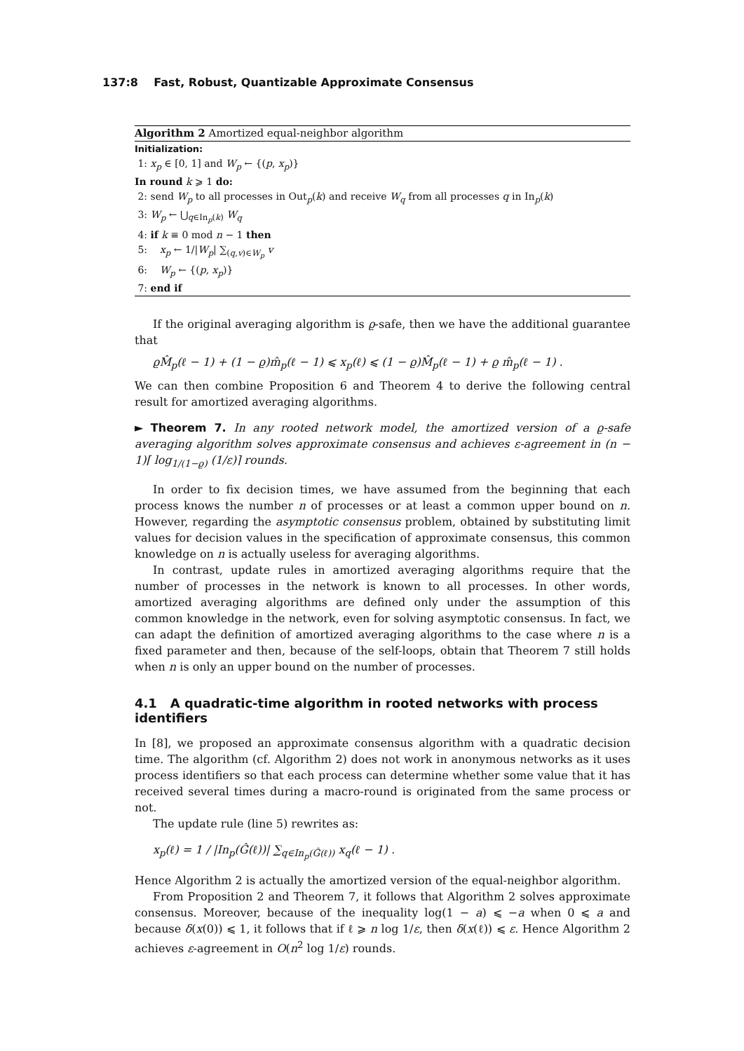137:8 Fast, Robust, Quantizable Approximate Consensus
Algorithm 2 Amortized equal-neighbor algorithm
Initialization:
1: x<sub>p</sub> ∈ [0, 1] and W<sub>p</sub> ← {(p, x<sub>p</sub>)}
In round k ⩾ 1 do:
2: send W<sub>p</sub> to all processes in Out<sub>p</sub>(k) and receive W<sub>q</sub> from all processes q in In<sub>p</sub>(k)
3: W<sub>p</sub> ← ⋃<sub>q∈In<sub>p</sub>(k)</sub> W<sub>q</sub>
4: if k ≡ 0 mod n − 1 then
5: x<sub>p</sub> ← 1/|W<sub>p</sub>| ∑<sub>(q,v)∈W<sub>p</sub></sub> v
6: W<sub>p</sub> ← {(p, x<sub>p</sub>)}
7: end if
If the original averaging algorithm is ϱ-safe, then we have the additional guarantee that
ϱM̂<sub>p</sub>(ℓ − 1) + (1 − ϱ)m̂<sub>p</sub>(ℓ − 1) ⩽ x<sub>p</sub>(ℓ) ⩽ (1 − ϱ)M̂<sub>p</sub>(ℓ − 1) + ϱ m̂<sub>p</sub>(ℓ − 1) .
We can then combine Proposition 6 and Theorem 4 to derive the following central result for amortized averaging algorithms.
► Theorem 7. In any rooted network model, the amortized version of a ϱ-safe averaging algorithm solves approximate consensus and achieves ε-agreement in (n − 1)⌈ log<sub>1/(1−ϱ)</sub> (1/ε)⌉ rounds.
In order to fix decision times, we have assumed from the beginning that each process knows the number n of processes or at least a common upper bound on n. However, regarding the asymptotic consensus problem, obtained by substituting limit values for decision values in the specification of approximate consensus, this common knowledge on n is actually useless for averaging algorithms.
In contrast, update rules in amortized averaging algorithms require that the number of processes in the network is known to all processes. In other words, amortized averaging algorithms are defined only under the assumption of this common knowledge in the network, even for solving asymptotic consensus. In fact, we can adapt the definition of amortized averaging algorithms to the case where n is a fixed parameter and then, because of the self-loops, obtain that Theorem 7 still holds when n is only an upper bound on the number of processes.
4.1 A quadratic-time algorithm in rooted networks with process identifiers
In [8], we proposed an approximate consensus algorithm with a quadratic decision time. The algorithm (cf. Algorithm 2) does not work in anonymous networks as it uses process identifiers so that each process can determine whether some value that it has received several times during a macro-round is originated from the same process or not.
The update rule (line 5) rewrites as:
x<sub>p</sub>(ℓ) = 1 / |In<sub>p</sub>(Ĝ(ℓ))| ∑<sub>q∈In<sub>p</sub>(Ĝ(ℓ))</sub> x<sub>q</sub>(ℓ − 1) .
Hence Algorithm 2 is actually the amortized version of the equal-neighbor algorithm.
From Proposition 2 and Theorem 7, it follows that Algorithm 2 solves approximate consensus. Moreover, because of the inequality log(1 − a) ⩽ −a when 0 ⩽ a and because δ(x(0)) ⩽ 1, it follows that if ℓ ⩾ n log 1/ε, then δ(x(ℓ)) ⩽ ε. Hence Algorithm 2 achieves ε-agreement in O(n<sup>2</sup> log 1/ε) rounds.